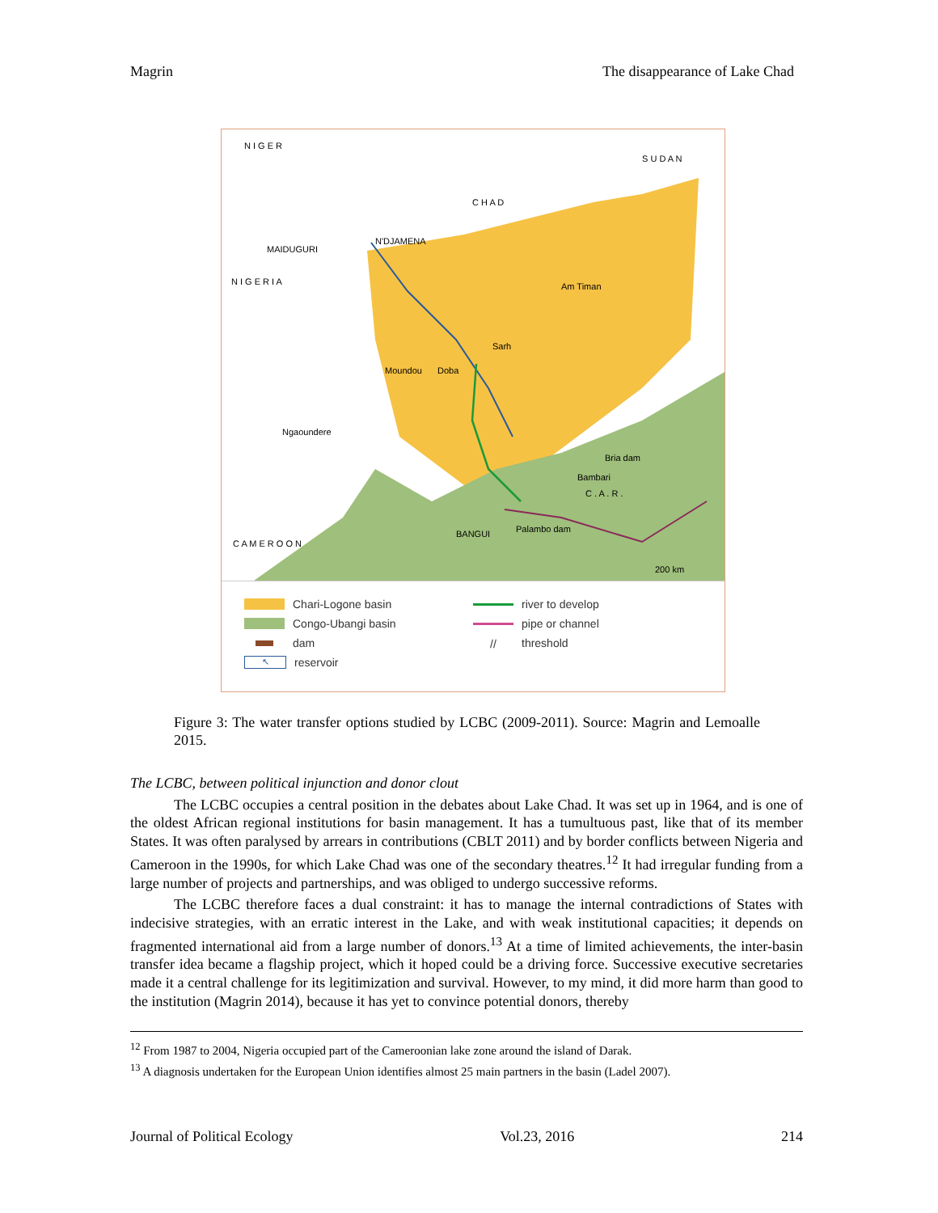Magrin The disappearance of Lake Chad
N I G E R
S U D A N
C H A D
N'DJAMENA
MAIDUGURI
N I G E R I A Am Timan
Sarh
Moundou Doba
Ngaoundere
Bria dam
Bambari
C . A . R .
BANGUI Palambo dam
C A M E R O O N
200 km
Chari-Logone basin
river to develop
Congo-Ubangi basin
pipe or channel
dam
// threshold
↖ reservoir
Figure 3: The water transfer options studied by LCBC (2009-2011). Source: Magrin and Lemoalle 2015.
The LCBC, between political injunction and donor clout
The LCBC occupies a central position in the debates about Lake Chad. It was set up in 1964, and is one of the oldest African regional institutions for basin management. It has a tumultuous past, like that of its member States. It was often paralysed by arrears in contributions (CBLT 2011) and by border conflicts between Nigeria and Cameroon in the 1990s, for which Lake Chad was one of the secondary theatres.<sup>12</sup> It had irregular funding from a large number of projects and partnerships, and was obliged to undergo successive reforms.
The LCBC therefore faces a dual constraint: it has to manage the internal contradictions of States with indecisive strategies, with an erratic interest in the Lake, and with weak institutional capacities; it depends on fragmented international aid from a large number of donors.<sup>13</sup> At a time of limited achievements, the inter-basin transfer idea became a flagship project, which it hoped could be a driving force. Successive executive secretaries made it a central challenge for its legitimization and survival. However, to my mind, it did more harm than good to the institution (Magrin 2014), because it has yet to convince potential donors, thereby
<sup>12</sup> From 1987 to 2004, Nigeria occupied part of the Cameroonian lake zone around the island of Darak.
<sup>13</sup> A diagnosis undertaken for the European Union identifies almost 25 main partners in the basin (Ladel 2007).
Journal of Political Ecology Vol.23, 2016 214